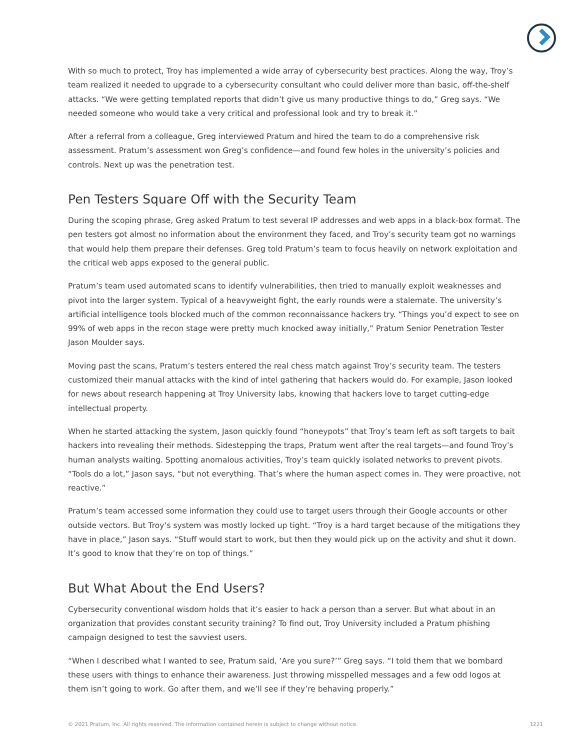With so much to protect, Troy has implemented a wide array of cybersecurity best practices. Along the way, Troy’s team realized it needed to upgrade to a cybersecurity consultant who could deliver more than basic, off-the-shelf attacks. “We were getting templated reports that didn’t give us many productive things to do,” Greg says. “We needed someone who would take a very critical and professional look and try to break it.”
After a referral from a colleague, Greg interviewed Pratum and hired the team to do a comprehensive risk assessment. Pratum’s assessment won Greg’s confidence—and found few holes in the university’s policies and controls. Next up was the penetration test.
Pen Testers Square Off with the Security Team
During the scoping phrase, Greg asked Pratum to test several IP addresses and web apps in a black-box format. The pen testers got almost no information about the environment they faced, and Troy’s security team got no warnings that would help them prepare their defenses. Greg told Pratum’s team to focus heavily on network exploitation and the critical web apps exposed to the general public.
Pratum’s team used automated scans to identify vulnerabilities, then tried to manually exploit weaknesses and pivot into the larger system. Typical of a heavyweight fight, the early rounds were a stalemate. The university’s artificial intelligence tools blocked much of the common reconnaissance hackers try. “Things you’d expect to see on 99% of web apps in the recon stage were pretty much knocked away initially,” Pratum Senior Penetration Tester Jason Moulder says.
Moving past the scans, Pratum’s testers entered the real chess match against Troy’s security team. The testers customized their manual attacks with the kind of intel gathering that hackers would do. For example, Jason looked for news about research happening at Troy University labs, knowing that hackers love to target cutting-edge intellectual property.
When he started attacking the system, Jason quickly found “honeypots” that Troy’s team left as soft targets to bait hackers into revealing their methods. Sidestepping the traps, Pratum went after the real targets—and found Troy’s human analysts waiting. Spotting anomalous activities, Troy’s team quickly isolated networks to prevent pivots. “Tools do a lot,” Jason says, “but not everything. That’s where the human aspect comes in. They were proactive, not reactive.”
Pratum’s team accessed some information they could use to target users through their Google accounts or other outside vectors. But Troy’s system was mostly locked up tight. “Troy is a hard target because of the mitigations they have in place,” Jason says. “Stuff would start to work, but then they would pick up on the activity and shut it down. It’s good to know that they’re on top of things.”
But What About the End Users?
Cybersecurity conventional wisdom holds that it’s easier to hack a person than a server. But what about in an organization that provides constant security training? To find out, Troy University included a Pratum phishing campaign designed to test the savviest users.
“When I described what I wanted to see, Pratum said, ‘Are you sure?’” Greg says. “I told them that we bombard these users with things to enhance their awareness. Just throwing misspelled messages and a few odd logos at them isn’t going to work. Go after them, and we’ll see if they’re behaving properly.”
© 2021 Pratum, Inc. All rights reserved. The information contained herein is subject to change without notice. 1221